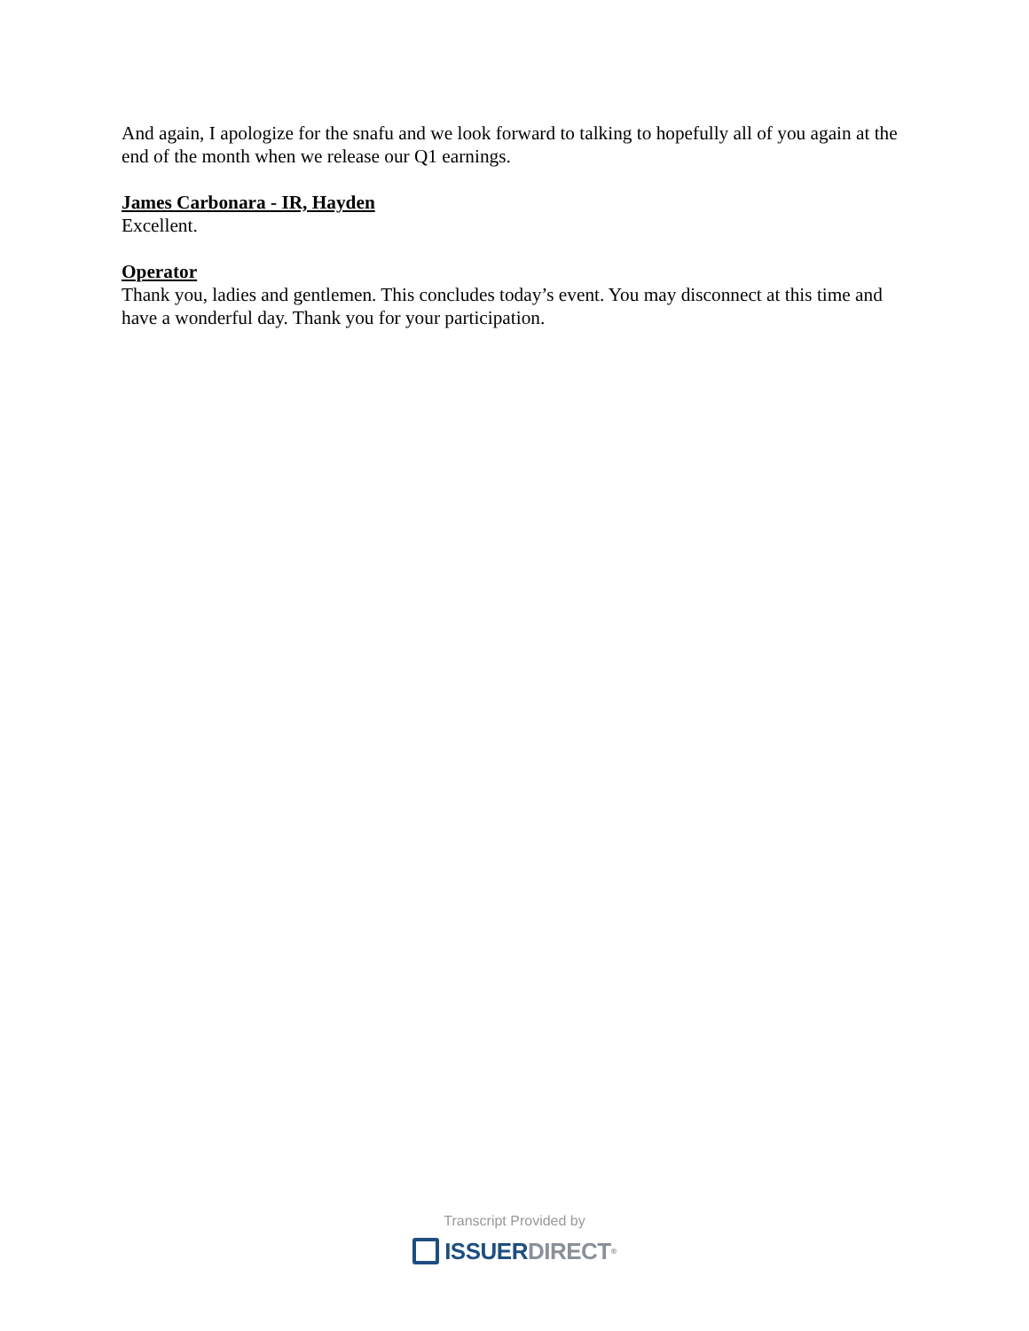And again, I apologize for the snafu and we look forward to talking to hopefully all of you again at the end of the month when we release our Q1 earnings.
James Carbonara - IR, Hayden
Excellent.
Operator
Thank you, ladies and gentlemen. This concludes today’s event. You may disconnect at this time and have a wonderful day. Thank you for your participation.
Transcript Provided by
ISSUER DIRECT<sup>®</sup>